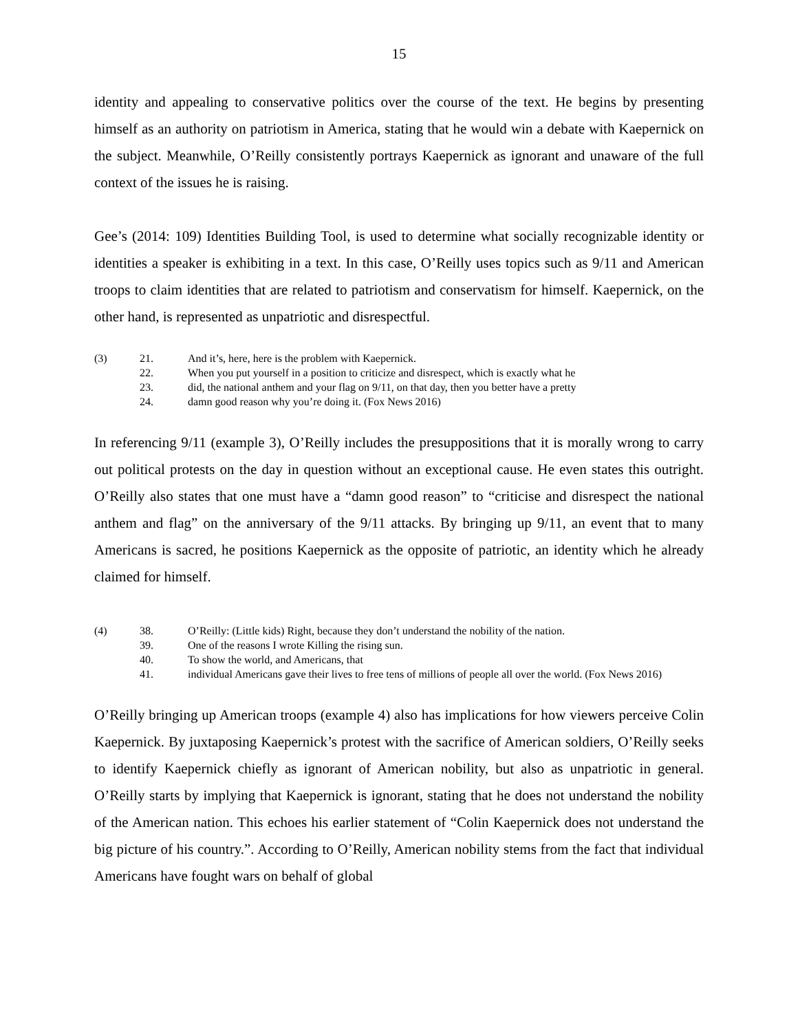15
identity and appealing to conservative politics over the course of the text. He begins by presenting himself as an authority on patriotism in America, stating that he would win a debate with Kaepernick on the subject. Meanwhile, O’Reilly consistently portrays Kaepernick as ignorant and unaware of the full context of the issues he is raising.
Gee’s (2014: 109) Identities Building Tool, is used to determine what socially recognizable identity or identities a speaker is exhibiting in a text. In this case, O’Reilly uses topics such as 9/11 and American troops to claim identities that are related to patriotism and conservatism for himself. Kaepernick, on the other hand, is represented as unpatriotic and disrespectful.
| (3) | 21. | And it’s, here, here is the problem with Kaepernick. |
| | 22. | When you put yourself in a position to criticize and disrespect, which is exactly what he |
| | 23. | did, the national anthem and your flag on 9/11, on that day, then you better have a pretty |
| | 24. | damn good reason why you’re doing it. (Fox News 2016) |
In referencing 9/11 (example 3), O’Reilly includes the presuppositions that it is morally wrong to carry out political protests on the day in question without an exceptional cause. He even states this outright. O’Reilly also states that one must have a “damn good reason” to “criticise and disrespect the national anthem and flag” on the anniversary of the 9/11 attacks. By bringing up 9/11, an event that to many Americans is sacred, he positions Kaepernick as the opposite of patriotic, an identity which he already claimed for himself.
| (4) | 38. | O’Reilly: (Little kids) Right, because they don’t understand the nobility of the nation. |
| | 39. | One of the reasons I wrote Killing the rising sun. |
| | 40. | To show the world, and Americans, that |
| | 41. | individual Americans gave their lives to free tens of millions of people all over the world. (Fox News 2016) |
O’Reilly bringing up American troops (example 4) also has implications for how viewers perceive Colin Kaepernick. By juxtaposing Kaepernick’s protest with the sacrifice of American soldiers, O’Reilly seeks to identify Kaepernick chiefly as ignorant of American nobility, but also as unpatriotic in general. O’Reilly starts by implying that Kaepernick is ignorant, stating that he does not understand the nobility of the American nation. This echoes his earlier statement of “Colin Kaepernick does not understand the big picture of his country.”. According to O’Reilly, American nobility stems from the fact that individual Americans have fought wars on behalf of global